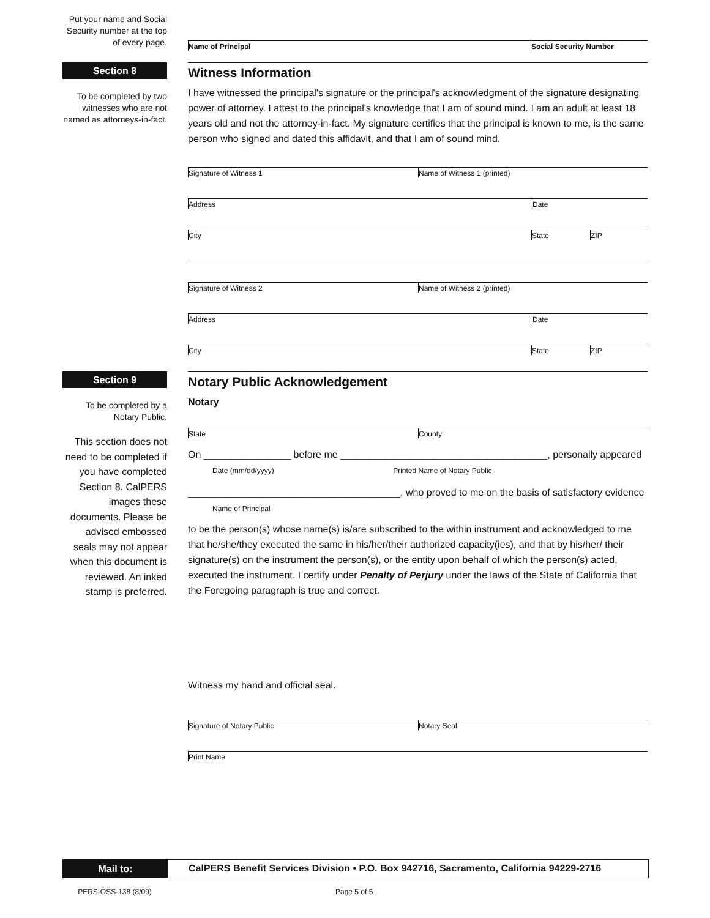Put your name and Social Security number at the top of every page.
Name of Principal Social Security Number
Section 8
To be completed by two witnesses who are not named as attorneys-in-fact.
Witness Information
I have witnessed the principal's signature or the principal's acknowledgment of the signature designating power of attorney. I attest to the principal's knowledge that I am of sound mind. I am an adult at least 18 years old and not the attorney-in-fact. My signature certifies that the principal is known to me, is the same person who signed and dated this affidavit, and that I am of sound mind.
Signature of Witness 1 Name of Witness 1 (printed)
Address Date
City State ZIP
Signature of Witness 2 Name of Witness 2 (printed)
Address Date
City State ZIP
Section 9
To be completed by a Notary Public.
This section does not need to be completed if you have completed Section 8. CalPERS images these documents. Please be advised embossed seals may not appear when this document is reviewed. An inked stamp is preferred.
Notary Public Acknowledgement
Notary
State County
On ________________ before me ______________________________________, personally appeared
Date (mm/dd/yyyy) Printed Name of Notary Public
_______________________________________, who proved to me on the basis of satisfactory evidence
Name of Principal
to be the person(s) whose name(s) is/are subscribed to the within instrument and acknowledged to me that he/she/they executed the same in his/her/their authorized capacity(ies), and that by his/her/ their signature(s) on the instrument the person(s), or the entity upon behalf of which the person(s) acted, executed the instrument. I certify under Penalty of Perjury under the laws of the State of California that the Foregoing paragraph is true and correct.
Witness my hand and official seal.
Signature of Notary Public Notary Seal
Print Name
Mail to:
CalPERS Benefit Services Division • P.O. Box 942716, Sacramento, California 94229-2716
PERS-OSS-138 (8/09) Page 5 of 5